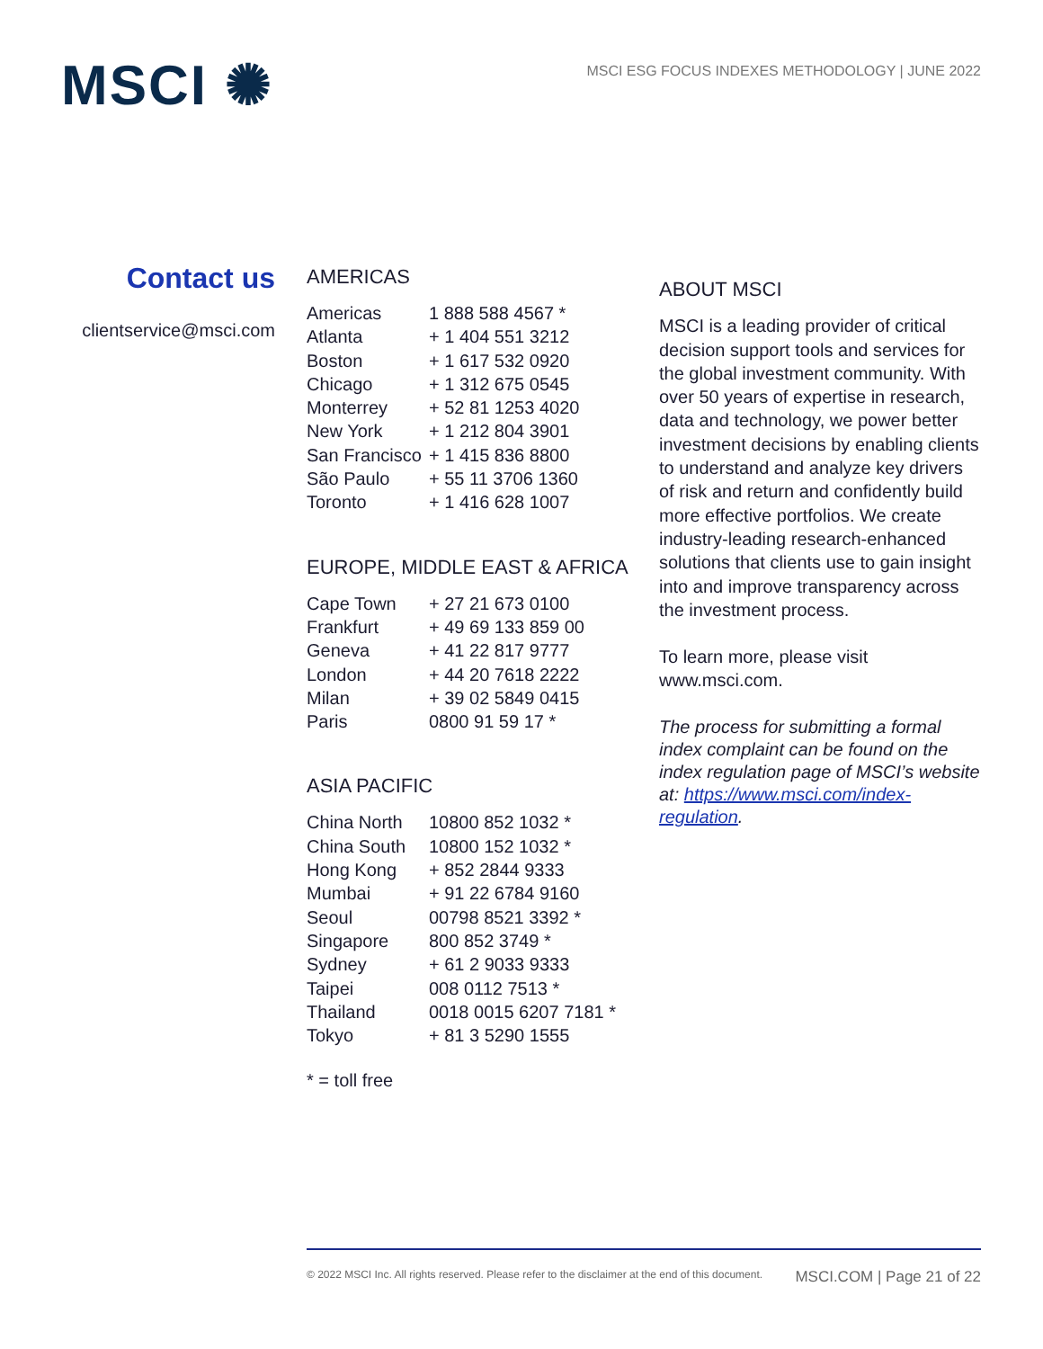MSCI ✺
MSCI ESG FOCUS INDEXES METHODOLOGY | JUNE 2022
Contact us
clientservice@msci.com
AMERICAS
| Americas | 1 888 588 4567 * |
| Atlanta | + 1 404 551 3212 |
| Boston | + 1 617 532 0920 |
| Chicago | + 1 312 675 0545 |
| Monterrey | + 52 81 1253 4020 |
| New York | + 1 212 804 3901 |
| San Francisco | + 1 415 836 8800 |
| São Paulo | + 55 11 3706 1360 |
| Toronto | + 1 416 628 1007 |
EUROPE, MIDDLE EAST & AFRICA
| Cape Town | + 27 21 673 0100 |
| Frankfurt | + 49 69 133 859 00 |
| Geneva | + 41 22 817 9777 |
| London | + 44 20 7618 2222 |
| Milan | + 39 02 5849 0415 |
| Paris | 0800 91 59 17 * |
ASIA PACIFIC
| China North | 10800 852 1032 * |
| China South | 10800 152 1032 * |
| Hong Kong | + 852 2844 9333 |
| Mumbai | + 91 22 6784 9160 |
| Seoul | 00798 8521 3392 * |
| Singapore | 800 852 3749 * |
| Sydney | + 61 2 9033 9333 |
| Taipei | 008 0112 7513 * |
| Thailand | 0018 0015 6207 7181 * |
| Tokyo | + 81 3 5290 1555 |
* = toll free
ABOUT MSCI
MSCI is a leading provider of critical decision support tools and services for the global investment community. With over 50 years of expertise in research, data and technology, we power better investment decisions by enabling clients to understand and analyze key drivers of risk and return and confidently build more effective portfolios. We create industry-leading research-enhanced solutions that clients use to gain insight into and improve transparency across the investment process.
To learn more, please visit www.msci.com.
The process for submitting a formal index complaint can be found on the index regulation page of MSCI’s website at: https://www.msci.com/index-regulation.
© 2022 MSCI Inc. All rights reserved. Please refer to the disclaimer at the end of this document. MSCI.COM | Page 21 of 22